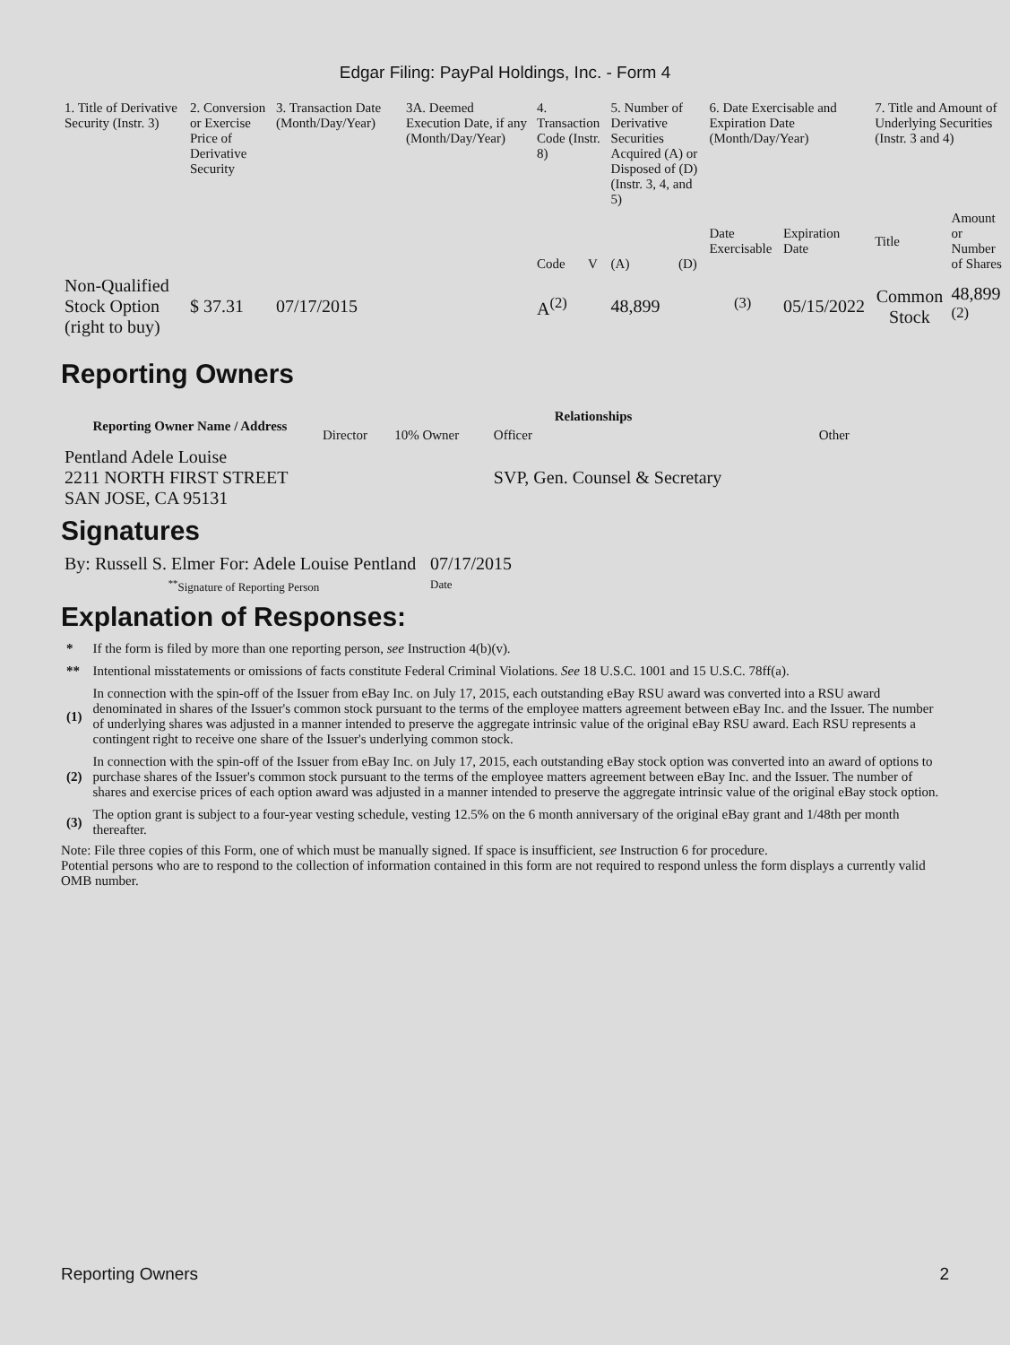Edgar Filing: PayPal Holdings, Inc. - Form 4
| 1. Title of Derivative Security (Instr. 3) | 2. Conversion or Exercise Price of Derivative Security | 3. Transaction Date (Month/Day/Year) | 3A. Deemed Execution Date, if any (Month/Day/Year) | 4. Transaction Code (Instr. 8) | | 5. Number of Derivative Securities Acquired (A) or Disposed of (D) (Instr. 3, 4, and 5) | | 6. Date Exercisable and Expiration Date (Month/Day/Year) | | 7. Title and Amount of Underlying Securities (Instr. 3 and 4) | |
| | | | | Code | V | (A) | (D) | Date Exercisable | Expiration Date | Title | Amount or Number of Shares |
| Non-Qualified Stock Option (right to buy) | $ 37.31 | 07/17/2015 | | A<sup>(2)</sup> | | 48,899 | | <sup>(3)</sup> | 05/15/2022 | Common Stock | 48,899 <sup>(2)</sup> |
Reporting Owners
| Reporting Owner Name / Address | Relationships | | | |
| --- | --- | --- | --- | --- |
| | Director | 10% Owner | Officer | Other |
| Pentland Adele Louise 2211 NORTH FIRST STREET SAN JOSE, CA 95131 | | | SVP, Gen. Counsel & Secretary | |
Signatures
| By: Russell S. Elmer For: Adele Louise Pentland | 07/17/2015 |
| <sup>**</sup> Signature of Reporting Person | Date |
Explanation of Responses:
| * | If the form is filed by more than one reporting person, see Instruction 4(b)(v). |
| ** | Intentional misstatements or omissions of facts constitute Federal Criminal Violations. See 18 U.S.C. 1001 and 15 U.S.C. 78ff(a). |
| (1) | In connection with the spin-off of the Issuer from eBay Inc. on July 17, 2015, each outstanding eBay RSU award was converted into a RSU award denominated in shares of the Issuer's common stock pursuant to the terms of the employee matters agreement between eBay Inc. and the Issuer. The number of underlying shares was adjusted in a manner intended to preserve the aggregate intrinsic value of the original eBay RSU award. Each RSU represents a contingent right to receive one share of the Issuer's underlying common stock. |
| (2) | In connection with the spin-off of the Issuer from eBay Inc. on July 17, 2015, each outstanding eBay stock option was converted into an award of options to purchase shares of the Issuer's common stock pursuant to the terms of the employee matters agreement between eBay Inc. and the Issuer. The number of shares and exercise prices of each option award was adjusted in a manner intended to preserve the aggregate intrinsic value of the original eBay stock option. |
| (3) | The option grant is subject to a four-year vesting schedule, vesting 12.5% on the 6 month anniversary of the original eBay grant and 1/48th per month thereafter. |
Note: File three copies of this Form, one of which must be manually signed. If space is insufficient, see Instruction 6 for procedure.
Potential persons who are to respond to the collection of information contained in this form are not required to respond unless the form displays a currently valid OMB number.
Reporting Owners 2